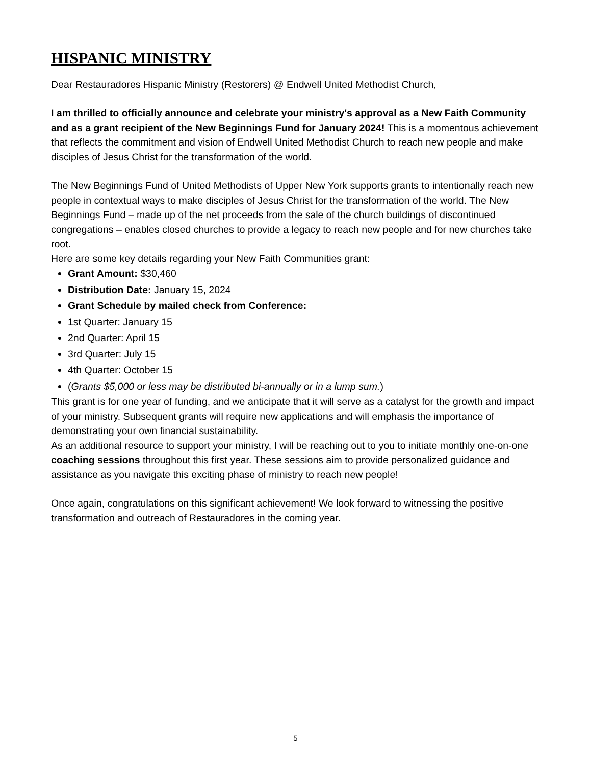HISPANIC MINISTRY
Dear Restauradores Hispanic Ministry (Restorers) @ Endwell United Methodist Church,
I am thrilled to officially announce and celebrate your ministry's approval as a New Faith Community and as a grant recipient of the New Beginnings Fund for January 2024! This is a momentous achievement that reflects the commitment and vision of Endwell United Methodist Church to reach new people and make disciples of Jesus Christ for the transformation of the world.
The New Beginnings Fund of United Methodists of Upper New York supports grants to intentionally reach new people in contextual ways to make disciples of Jesus Christ for the transformation of the world. The New Beginnings Fund – made up of the net proceeds from the sale of the church buildings of discontinued congregations – enables closed churches to provide a legacy to reach new people and for new churches take root.
Here are some key details regarding your New Faith Communities grant:
Grant Amount: $30,460
Distribution Date: January 15, 2024
Grant Schedule by mailed check from Conference:
1st Quarter: January 15
2nd Quarter: April 15
3rd Quarter: July 15
4th Quarter: October 15
(Grants $5,000 or less may be distributed bi-annually or in a lump sum.)
This grant is for one year of funding, and we anticipate that it will serve as a catalyst for the growth and impact of your ministry. Subsequent grants will require new applications and will emphasis the importance of demonstrating your own financial sustainability.
As an additional resource to support your ministry, I will be reaching out to you to initiate monthly one-on-one coaching sessions throughout this first year. These sessions aim to provide personalized guidance and assistance as you navigate this exciting phase of ministry to reach new people!
Once again, congratulations on this significant achievement! We look forward to witnessing the positive transformation and outreach of Restauradores in the coming year.
5